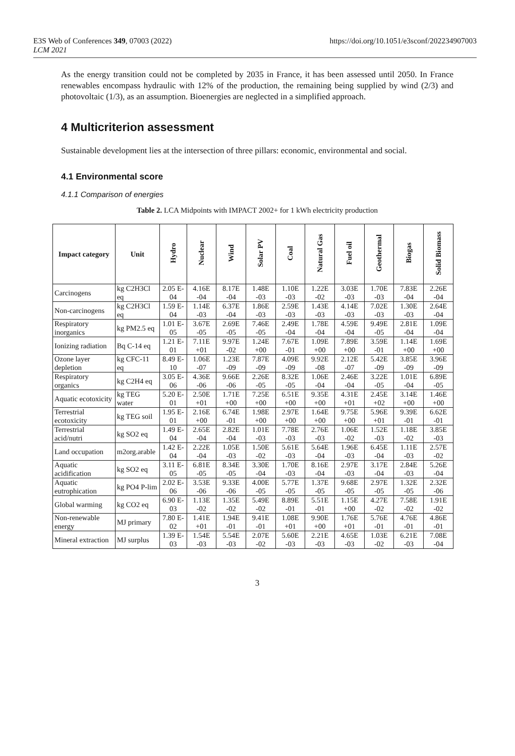E3S Web of Conferences 349, 07003 (2022) https://doi.org/10.1051/e3sconf/202234907003
LCM 2021
As the energy transition could not be completed by 2035 in France, it has been assessed until 2050. In France renewables encompass hydraulic with 12% of the production, the remaining being supplied by wind (2/3) and photovoltaic (1/3), as an assumption. Bioenergies are neglected in a simplified approach.
4 Multicriterion assessment
Sustainable development lies at the intersection of three pillars: economic, environmental and social.
4.1 Environmental score
4.1.1 Comparison of energies
Table 2. LCA Midpoints with IMPACT 2002+ for 1 kWh electricity production
| Impact category | Unit | Hydro | Nuclear | Wind | Solar PV | Coal | Natural Gas | Fuel oil | Geothermal | Biogas | Solid Biomass |
| --- | --- | --- | --- | --- | --- | --- | --- | --- | --- | --- | --- |
| Carcinogens | kg C2H3Cl eq | 2.05 E-04 | 4.16E -04 | 8.17E -04 | 1.48E -03 | 1.10E -03 | 1.22E -02 | 3.03E -03 | 1.70E -03 | 7.83E -04 | 2.26E -04 |
| Non-carcinogens | kg C2H3Cl eq | 1.59 E-04 | 1.14E -03 | 6.37E -04 | 1.86E -03 | 2.59E -03 | 1.43E -03 | 4.14E -03 | 7.02E -03 | 1.30E -03 | 2.64E -04 |
| Respiratory inorganics | kg PM2.5 eq | 1.01 E-05 | 3.67E -05 | 2.69E -05 | 7.46E -05 | 2.49E -04 | 1.78E -04 | 4.59E -04 | 9.49E -05 | 2.81E -04 | 1.09E -04 |
| Ionizing radiation | Bq C-14 eq | 1.21 E-01 | 7.11E +01 | 9.97E -02 | 1.24E +00 | 7.67E -01 | 1.09E +00 | 7.89E +00 | 3.59E -01 | 1.14E +00 | 1.69E +00 |
| Ozone layer depletion | kg CFC-11 eq | 8.49 E-10 | 1.06E -07 | 1.23E -09 | 7.87E -09 | 4.09E -09 | 9.92E -08 | 2.12E -07 | 5.42E -09 | 3.85E -09 | 3.96E -09 |
| Respiratory organics | kg C2H4 eq | 3.05 E-06 | 4.36E -06 | 9.66E -06 | 2.26E -05 | 8.32E -05 | 1.06E -04 | 2.46E -04 | 3.22E -05 | 1.01E -04 | 6.89E -05 |
| Aquatic ecotoxicity | kg TEG water | 5.20 E-01 | 2.50E +01 | 1.71E +00 | 7.25E +00 | 6.51E +00 | 9.35E +00 | 4.31E +01 | 2.45E +02 | 3.14E +00 | 1.46E +00 |
| Terrestrial ecotoxicity | kg TEG soil | 1.95 E-01 | 2.16E +00 | 6.74E -01 | 1.98E +00 | 2.97E +00 | 1.64E +00 | 9.75E +00 | 5.96E +01 | 9.39E -01 | 6.62E -01 |
| Terrestrial acid/nutri | kg SO2 eq | 1.49 E-04 | 2.65E -04 | 2.82E -04 | 1.01E -03 | 7.78E -03 | 2.76E -03 | 1.06E -02 | 1.52E -03 | 1.18E -02 | 3.85E -03 |
| Land occupation | m2org.arable | 1.42 E-04 | 2.22E -04 | 1.05E -03 | 1.50E -02 | 5.61E -03 | 5.64E -04 | 1.96E -03 | 6.45E -04 | 1.11E -03 | 2.57E -02 |
| Aquatic acidification | kg SO2 eq | 3.11 E-05 | 6.81E -05 | 8.34E -05 | 3.30E -04 | 1.70E -03 | 8.16E -04 | 2.97E -03 | 3.17E -04 | 2.84E -03 | 5.26E -04 |
| Aquatic eutrophication | kg PO4 P-lim | 2.02 E-06 | 3.53E -06 | 9.33E -06 | 4.00E -05 | 5.77E -05 | 1.37E -05 | 9.68E -05 | 2.97E -05 | 1.32E -05 | 2.32E -06 |
| Global warming | kg CO2 eq | 6.90 E-03 | 1.13E -02 | 1.35E -02 | 5.49E -02 | 8.89E -01 | 5.51E -01 | 1.15E +00 | 4.27E -02 | 7.58E -02 | 1.91E -02 |
| Non-renewable energy | MJ primary | 7.80 E-02 | 1.41E +01 | 1.94E -01 | 9.41E -01 | 1.08E +01 | 9.90E +00 | 1.76E +01 | 5.76E -01 | 4.76E -01 | 4.86E -01 |
| Mineral extraction | MJ surplus | 1.39 E-03 | 1.54E -03 | 5.54E -03 | 2.07E -02 | 5.60E -03 | 2.21E -03 | 4.65E -03 | 1.03E -02 | 6.21E -03 | 7.08E -04 |
3